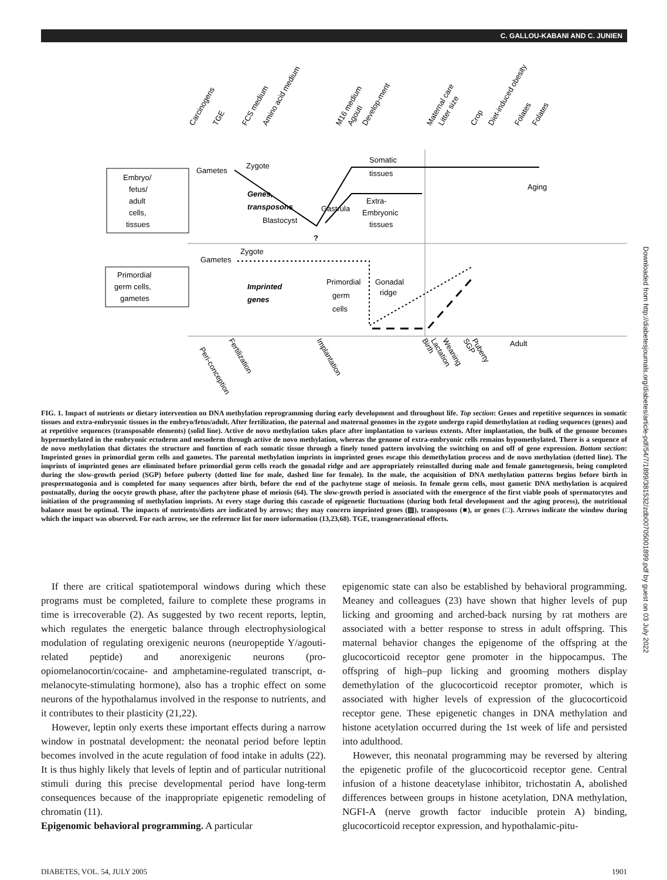C. GALLOU-KABANI AND C. JUNIEN
Carcinogens
TGE
FCS medium
Amino acid medium
M16 medium
Agouti
Develop-ment
Maternal care
Litter size
Crop
Diet-induced obesity
Folates
Folates
Embryo/
fetus/
adult
cells,
tissues
Primordial
germ cells,
gametes
Gametes
Zygote
Somatic
tissues
Genes,
transposons
Blastocyst
Gastrula
Extra-
Embryonic
tissues
Aging
?
Zygote
Gametes
Imprinted
genes
Primordial
germ
cells
Gonadal
ridge
Adult
Peri-conception
Fertilization
Implantation
Birth
Lactation
Weaning
SGP
Puberty
FIG. 1. Impact of nutrients or dietary intervention on DNA methylation reprogramming during early development and throughout life. Top section: Genes and repetitive sequences in somatic tissues and extra-embryonic tissues in the embryo/fetus/adult. After fertilization, the paternal and maternal genomes in the zygote undergo rapid demethylation at coding sequences (genes) and at repetitive sequences (transposable elements) (solid line). Active de novo methylation takes place after implantation to various extents. After implantation, the bulk of the genome becomes hypermethylated in the embryonic ectoderm and mesoderm through active de novo methylation, whereas the genome of extra-embryonic cells remains hypomethylated. There is a sequence of de novo methylation that dictates the structure and function of each somatic tissue through a finely tuned pattern involving the switching on and off of gene expression. Bottom section: Imprinted genes in primordial germ cells and gametes. The parental methylation imprints in imprinted genes escape this demethylation process and de novo methylation (dotted line). The imprints of imprinted genes are eliminated before primordial germ cells reach the gonadal ridge and are appropriately reinstalled during male and female gametogenesis, being completed during the slow-growth period (SGP) before puberty (dotted line for male, dashed line for female). In the male, the acquisition of DNA methylation patterns begins before birth in prospermatogonia and is completed for many sequences after birth, before the end of the pachytene stage of meiosis. In female germ cells, most gametic DNA methylation is acquired postnatally, during the oocyte growth phase, after the pachytene phase of meiosis (64). The slow-growth period is associated with the emergence of the first viable pools of spermatocytes and initiation of the programming of methylation imprints. At every stage during this cascade of epigenetic fluctuations (during both fetal development and the aging process), the nutritional balance must be optimal. The impacts of nutrients/diets are indicated by arrows; they may concern imprinted genes (▨), transposons (■), or genes (□). Arrows indicate the window during which the impact was observed. For each arrow, see the reference list for more information (13,23,68). TGE, transgenerational effects.
If there are critical spatiotemporal windows during which these programs must be completed, failure to complete these programs in time is irrecoverable (2). As suggested by two recent reports, leptin, which regulates the energetic balance through electrophysiological modulation of regulating orexigenic neurons (neuropeptide Y/agouti-related peptide) and anorexigenic neurons (pro-opiomelanocortin/cocaine- and amphetamine-regulated transcript, α-melanocyte-stimulating hormone), also has a trophic effect on some neurons of the hypothalamus involved in the response to nutrients, and it contributes to their plasticity (21,22).
However, leptin only exerts these important effects during a narrow window in postnatal development: the neonatal period before leptin becomes involved in the acute regulation of food intake in adults (22). It is thus highly likely that levels of leptin and of particular nutritional stimuli during this precise developmental period have long-term consequences because of the inappropriate epigenetic remodeling of chromatin (11).
Epigenomic behavioral programming. A particular
epigenomic state can also be established by behavioral programming. Meaney and colleagues (23) have shown that higher levels of pup licking and grooming and arched-back nursing by rat mothers are associated with a better response to stress in adult offspring. This maternal behavior changes the epigenome of the offspring at the glucocorticoid receptor gene promoter in the hippocampus. The offspring of high–pup licking and grooming mothers display demethylation of the glucocorticoid receptor promoter, which is associated with higher levels of expression of the glucocorticoid receptor gene. These epigenetic changes in DNA methylation and histone acetylation occurred during the 1st week of life and persisted into adulthood.
However, this neonatal programming may be reversed by altering the epigenetic profile of the glucocorticoid receptor gene. Central infusion of a histone deacetylase inhibitor, trichostatin A, abolished differences between groups in histone acetylation, DNA methylation, NGFI-A (nerve growth factor inducible protein A) binding, glucocorticoid receptor expression, and hypothalamic-pitu-
DIABETES, VOL. 54, JULY 2005 1901
Downloaded from http://diabetesjournals.org/diabetes/article-pdf/54/7/1899/381532/zdb00705001899.pdf by guest on 03 July 2022